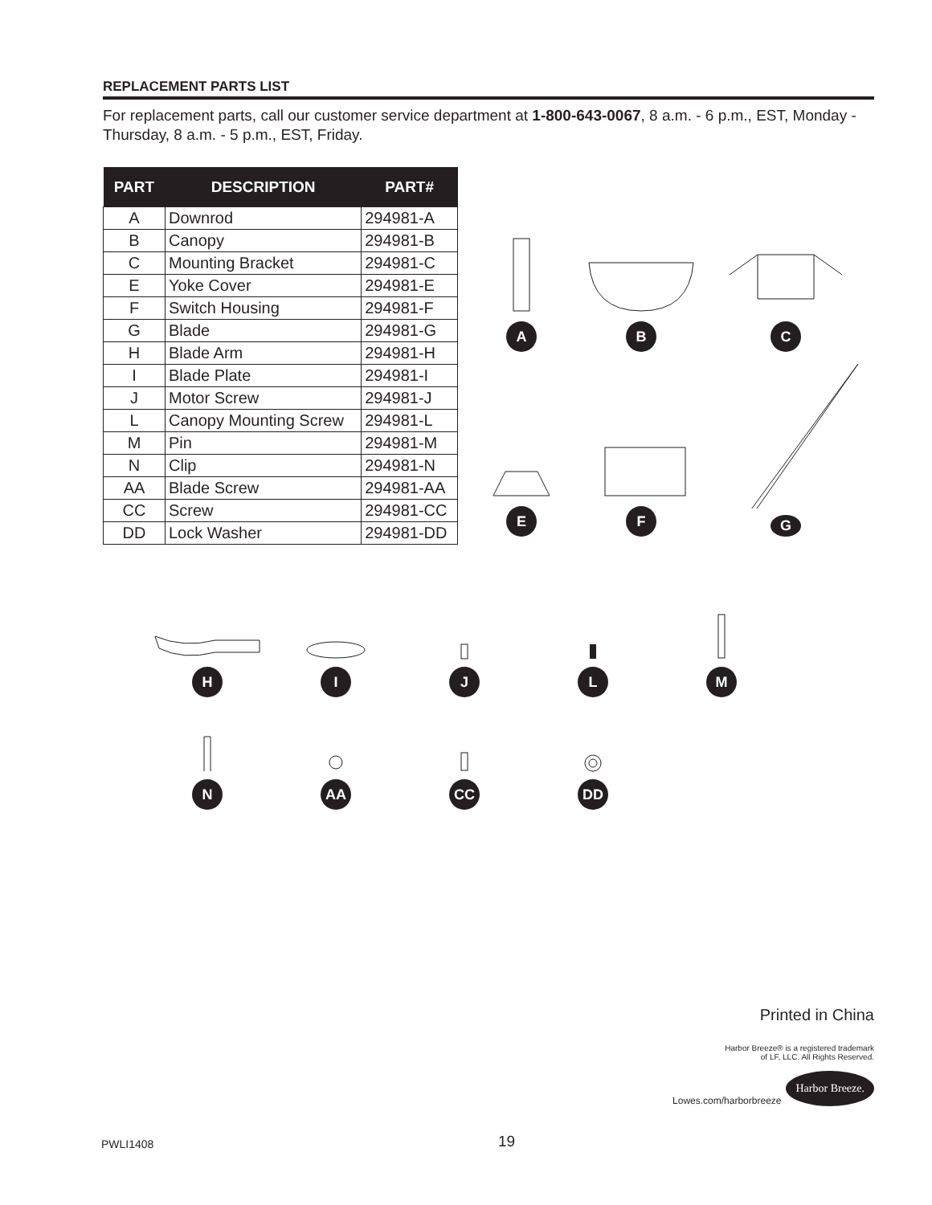REPLACEMENT PARTS LIST
For replacement parts, call our customer service department at 1-800-643-0067, 8 a.m. - 6 p.m., EST, Monday - Thursday, 8 a.m. - 5 p.m., EST, Friday.
| PART | DESCRIPTION | PART# |
| --- | --- | --- |
| A | Downrod | 294981-A |
| B | Canopy | 294981-B |
| C | Mounting Bracket | 294981-C |
| E | Yoke Cover | 294981-E |
| F | Switch Housing | 294981-F |
| G | Blade | 294981-G |
| H | Blade Arm | 294981-H |
| I | Blade Plate | 294981-I |
| J | Motor Screw | 294981-J |
| L | Canopy Mounting Screw | 294981-L |
| M | Pin | 294981-M |
| N | Clip | 294981-N |
| AA | Blade Screw | 294981-AA |
| CC | Screw | 294981-CC |
| DD | Lock Washer | 294981-DD |
A
B
C
E
F
G
H
I
J
L
M
N
AA
CC
DD
Printed in China
Harbor Breeze® is a registered trademark
of LF, LLC. All Rights Reserved.
Lowes.com/harborbreeze Harbor Breeze.
PWLI1408 19